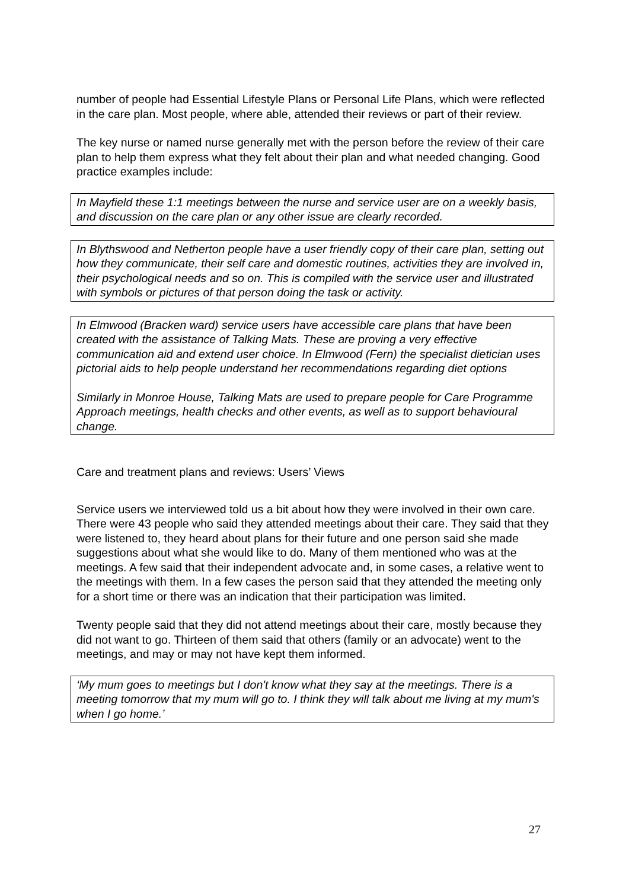number of people had Essential Lifestyle Plans or Personal Life Plans, which were reflected in the care plan. Most people, where able, attended their reviews or part of their review.
The key nurse or named nurse generally met with the person before the review of their care plan to help them express what they felt about their plan and what needed changing. Good practice examples include:
In Mayfield these 1:1 meetings between the nurse and service user are on a weekly basis, and discussion on the care plan or any other issue are clearly recorded.
In Blythswood and Netherton people have a user friendly copy of their care plan, setting out how they communicate, their self care and domestic routines, activities they are involved in, their psychological needs and so on. This is compiled with the service user and illustrated with symbols or pictures of that person doing the task or activity.
In Elmwood (Bracken ward) service users have accessible care plans that have been created with the assistance of Talking Mats. These are proving a very effective communication aid and extend user choice. In Elmwood (Fern) the specialist dietician uses pictorial aids to help people understand her recommendations regarding diet options
Similarly in Monroe House, Talking Mats are used to prepare people for Care Programme Approach meetings, health checks and other events, as well as to support behavioural change.
Care and treatment plans and reviews: Users’ Views
Service users we interviewed told us a bit about how they were involved in their own care. There were 43 people who said they attended meetings about their care. They said that they were listened to, they heard about plans for their future and one person said she made suggestions about what she would like to do. Many of them mentioned who was at the meetings. A few said that their independent advocate and, in some cases, a relative went to the meetings with them. In a few cases the person said that they attended the meeting only for a short time or there was an indication that their participation was limited.
Twenty people said that they did not attend meetings about their care, mostly because they did not want to go. Thirteen of them said that others (family or an advocate) went to the meetings, and may or may not have kept them informed.
‘My mum goes to meetings but I don't know what they say at the meetings. There is a meeting tomorrow that my mum will go to. I think they will talk about me living at my mum's when I go home.’
27